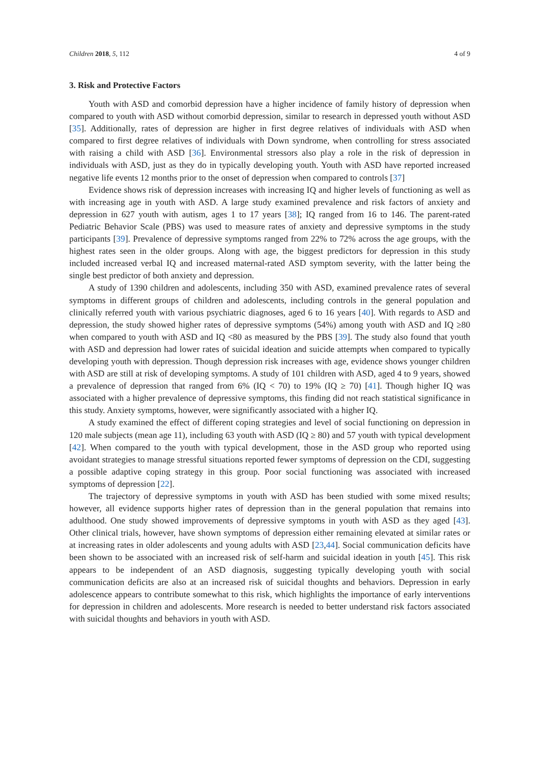Children 2018, 5, 112 4 of 9
3. Risk and Protective Factors
Youth with ASD and comorbid depression have a higher incidence of family history of depression when compared to youth with ASD without comorbid depression, similar to research in depressed youth without ASD [35]. Additionally, rates of depression are higher in first degree relatives of individuals with ASD when compared to first degree relatives of individuals with Down syndrome, when controlling for stress associated with raising a child with ASD [36]. Environmental stressors also play a role in the risk of depression in individuals with ASD, just as they do in typically developing youth. Youth with ASD have reported increased negative life events 12 months prior to the onset of depression when compared to controls [37]
Evidence shows risk of depression increases with increasing IQ and higher levels of functioning as well as with increasing age in youth with ASD. A large study examined prevalence and risk factors of anxiety and depression in 627 youth with autism, ages 1 to 17 years [38]; IQ ranged from 16 to 146. The parent-rated Pediatric Behavior Scale (PBS) was used to measure rates of anxiety and depressive symptoms in the study participants [39]. Prevalence of depressive symptoms ranged from 22% to 72% across the age groups, with the highest rates seen in the older groups. Along with age, the biggest predictors for depression in this study included increased verbal IQ and increased maternal-rated ASD symptom severity, with the latter being the single best predictor of both anxiety and depression.
A study of 1390 children and adolescents, including 350 with ASD, examined prevalence rates of several symptoms in different groups of children and adolescents, including controls in the general population and clinically referred youth with various psychiatric diagnoses, aged 6 to 16 years [40]. With regards to ASD and depression, the study showed higher rates of depressive symptoms (54%) among youth with ASD and IQ ≥80 when compared to youth with ASD and IQ <80 as measured by the PBS [39]. The study also found that youth with ASD and depression had lower rates of suicidal ideation and suicide attempts when compared to typically developing youth with depression. Though depression risk increases with age, evidence shows younger children with ASD are still at risk of developing symptoms. A study of 101 children with ASD, aged 4 to 9 years, showed a prevalence of depression that ranged from 6% (IQ < 70) to 19% (IQ ≥ 70) [41]. Though higher IQ was associated with a higher prevalence of depressive symptoms, this finding did not reach statistical significance in this study. Anxiety symptoms, however, were significantly associated with a higher IQ.
A study examined the effect of different coping strategies and level of social functioning on depression in 120 male subjects (mean age 11), including 63 youth with ASD (IQ ≥ 80) and 57 youth with typical development [42]. When compared to the youth with typical development, those in the ASD group who reported using avoidant strategies to manage stressful situations reported fewer symptoms of depression on the CDI, suggesting a possible adaptive coping strategy in this group. Poor social functioning was associated with increased symptoms of depression [22].
The trajectory of depressive symptoms in youth with ASD has been studied with some mixed results; however, all evidence supports higher rates of depression than in the general population that remains into adulthood. One study showed improvements of depressive symptoms in youth with ASD as they aged [43]. Other clinical trials, however, have shown symptoms of depression either remaining elevated at similar rates or at increasing rates in older adolescents and young adults with ASD [23,44]. Social communication deficits have been shown to be associated with an increased risk of self-harm and suicidal ideation in youth [45]. This risk appears to be independent of an ASD diagnosis, suggesting typically developing youth with social communication deficits are also at an increased risk of suicidal thoughts and behaviors. Depression in early adolescence appears to contribute somewhat to this risk, which highlights the importance of early interventions for depression in children and adolescents. More research is needed to better understand risk factors associated with suicidal thoughts and behaviors in youth with ASD.